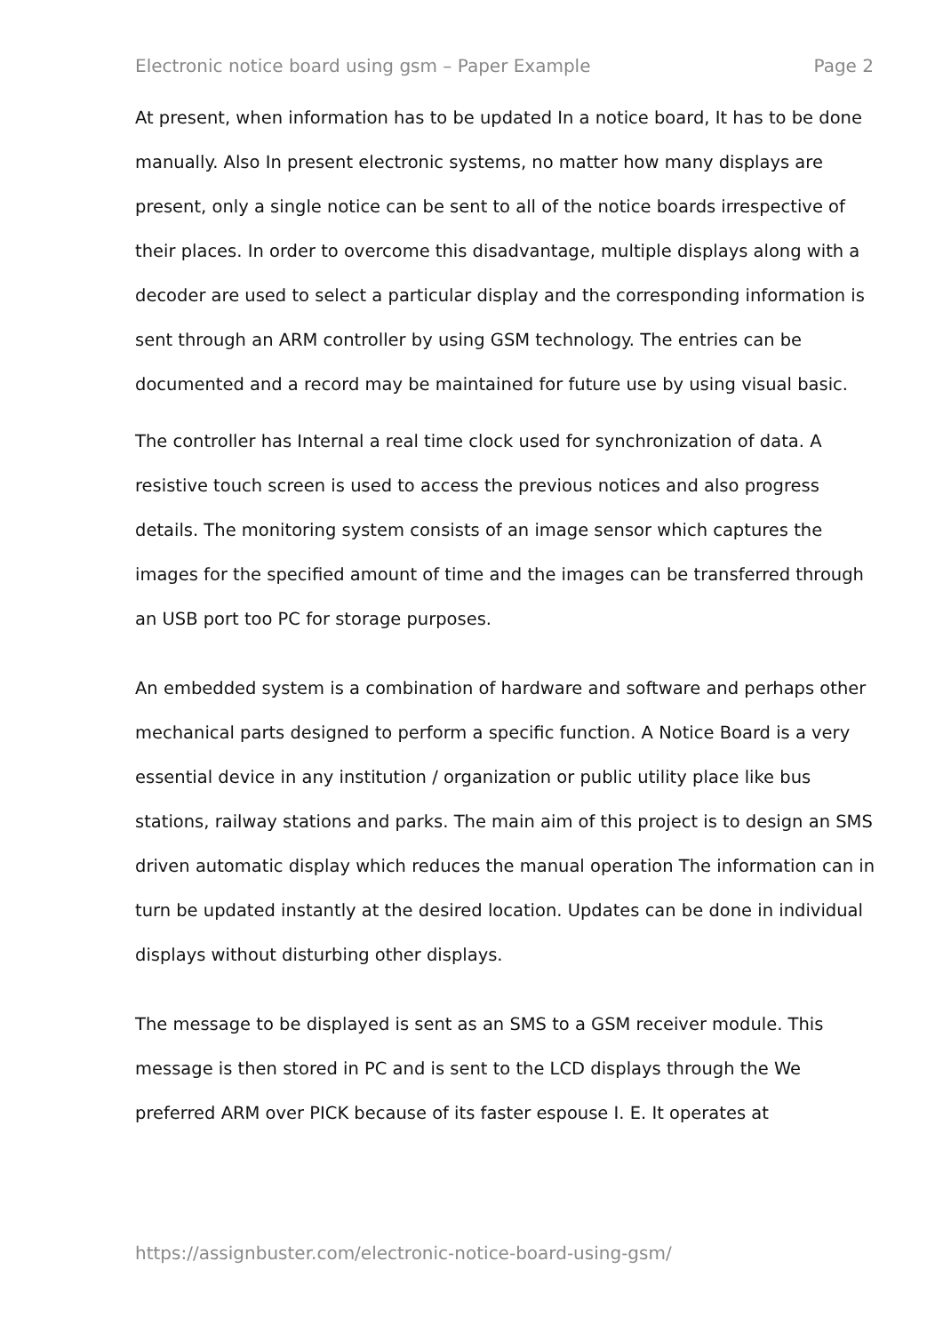Electronic notice board using gsm – Paper Example Page 2
At present, when information has to be updated In a notice board, It has to be done manually. Also In present electronic systems, no matter how many displays are present, only a single notice can be sent to all of the notice boards irrespective of their places. In order to overcome this disadvantage, multiple displays along with a decoder are used to select a particular display and the corresponding information is sent through an ARM controller by using GSM technology. The entries can be documented and a record may be maintained for future use by using visual basic.
The controller has Internal a real time clock used for synchronization of data. A resistive touch screen is used to access the previous notices and also progress details. The monitoring system consists of an image sensor which captures the images for the specified amount of time and the images can be transferred through an USB port too PC for storage purposes.
An embedded system is a combination of hardware and software and perhaps other mechanical parts designed to perform a specific function. A Notice Board is a very essential device in any institution / organization or public utility place like bus stations, railway stations and parks. The main aim of this project is to design an SMS driven automatic display which reduces the manual operation The information can in turn be updated instantly at the desired location. Updates can be done in individual displays without disturbing other displays.
The message to be displayed is sent as an SMS to a GSM receiver module. This message is then stored in PC and is sent to the LCD displays through the We preferred ARM over PICK because of its faster espouse I. E. It operates at
https://assignbuster.com/electronic-notice-board-using-gsm/